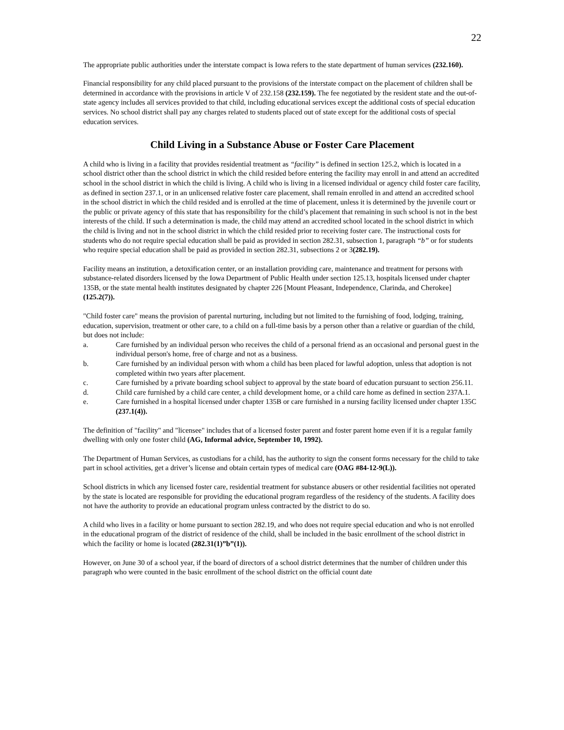22
The appropriate public authorities under the interstate compact is Iowa refers to the state department of human services (232.160).
Financial responsibility for any child placed pursuant to the provisions of the interstate compact on the placement of children shall be determined in accordance with the provisions in article V of 232.158 (232.159). The fee negotiated by the resident state and the out-of-state agency includes all services provided to that child, including educational services except the additional costs of special education services. No school district shall pay any charges related to students placed out of state except for the additional costs of special education services.
Child Living in a Substance Abuse or Foster Care Placement
A child who is living in a facility that provides residential treatment as “facility” is defined in section 125.2, which is located in a school district other than the school district in which the child resided before entering the facility may enroll in and attend an accredited school in the school district in which the child is living. A child who is living in a licensed individual or agency child foster care facility, as defined in section 237.1, or in an unlicensed relative foster care placement, shall remain enrolled in and attend an accredited school in the school district in which the child resided and is enrolled at the time of placement, unless it is determined by the juvenile court or the public or private agency of this state that has responsibility for the child’s placement that remaining in such school is not in the best interests of the child. If such a determination is made, the child may attend an accredited school located in the school district in which the child is living and not in the school district in which the child resided prior to receiving foster care. The instructional costs for students who do not require special education shall be paid as provided in section 282.31, subsection 1, paragraph “b” or for students who require special education shall be paid as provided in section 282.31, subsections 2 or 3(282.19).
Facility means an institution, a detoxification center, or an installation providing care, maintenance and treatment for persons with substance-related disorders licensed by the Iowa Department of Public Health under section 125.13, hospitals licensed under chapter 135B, or the state mental health institutes designated by chapter 226 [Mount Pleasant, Independence, Clarinda, and Cherokee] (125.2(7)).
"Child foster care" means the provision of parental nurturing, including but not limited to the furnishing of food, lodging, training, education, supervision, treatment or other care, to a child on a full-time basis by a person other than a relative or guardian of the child, but does not include:
a. Care furnished by an individual person who receives the child of a personal friend as an occasional and personal guest in the individual person's home, free of charge and not as a business.
b. Care furnished by an individual person with whom a child has been placed for lawful adoption, unless that adoption is not completed within two years after placement.
c. Care furnished by a private boarding school subject to approval by the state board of education pursuant to section 256.11.
d. Child care furnished by a child care center, a child development home, or a child care home as defined in section 237A.1.
e. Care furnished in a hospital licensed under chapter 135B or care furnished in a nursing facility licensed under chapter 135C (237.1(4)).
The definition of "facility" and "licensee" includes that of a licensed foster parent and foster parent home even if it is a regular family dwelling with only one foster child (AG, Informal advice, September 10, 1992).
The Department of Human Services, as custodians for a child, has the authority to sign the consent forms necessary for the child to take part in school activities, get a driver’s license and obtain certain types of medical care (OAG #84-12-9(L)).
School districts in which any licensed foster care, residential treatment for substance abusers or other residential facilities not operated by the state is located are responsible for providing the educational program regardless of the residency of the students. A facility does not have the authority to provide an educational program unless contracted by the district to do so.
A child who lives in a facility or home pursuant to section 282.19, and who does not require special education and who is not enrolled in the educational program of the district of residence of the child, shall be included in the basic enrollment of the school district in which the facility or home is located (282.31(1)”b”(1)).
However, on June 30 of a school year, if the board of directors of a school district determines that the number of children under this paragraph who were counted in the basic enrollment of the school district on the official count date